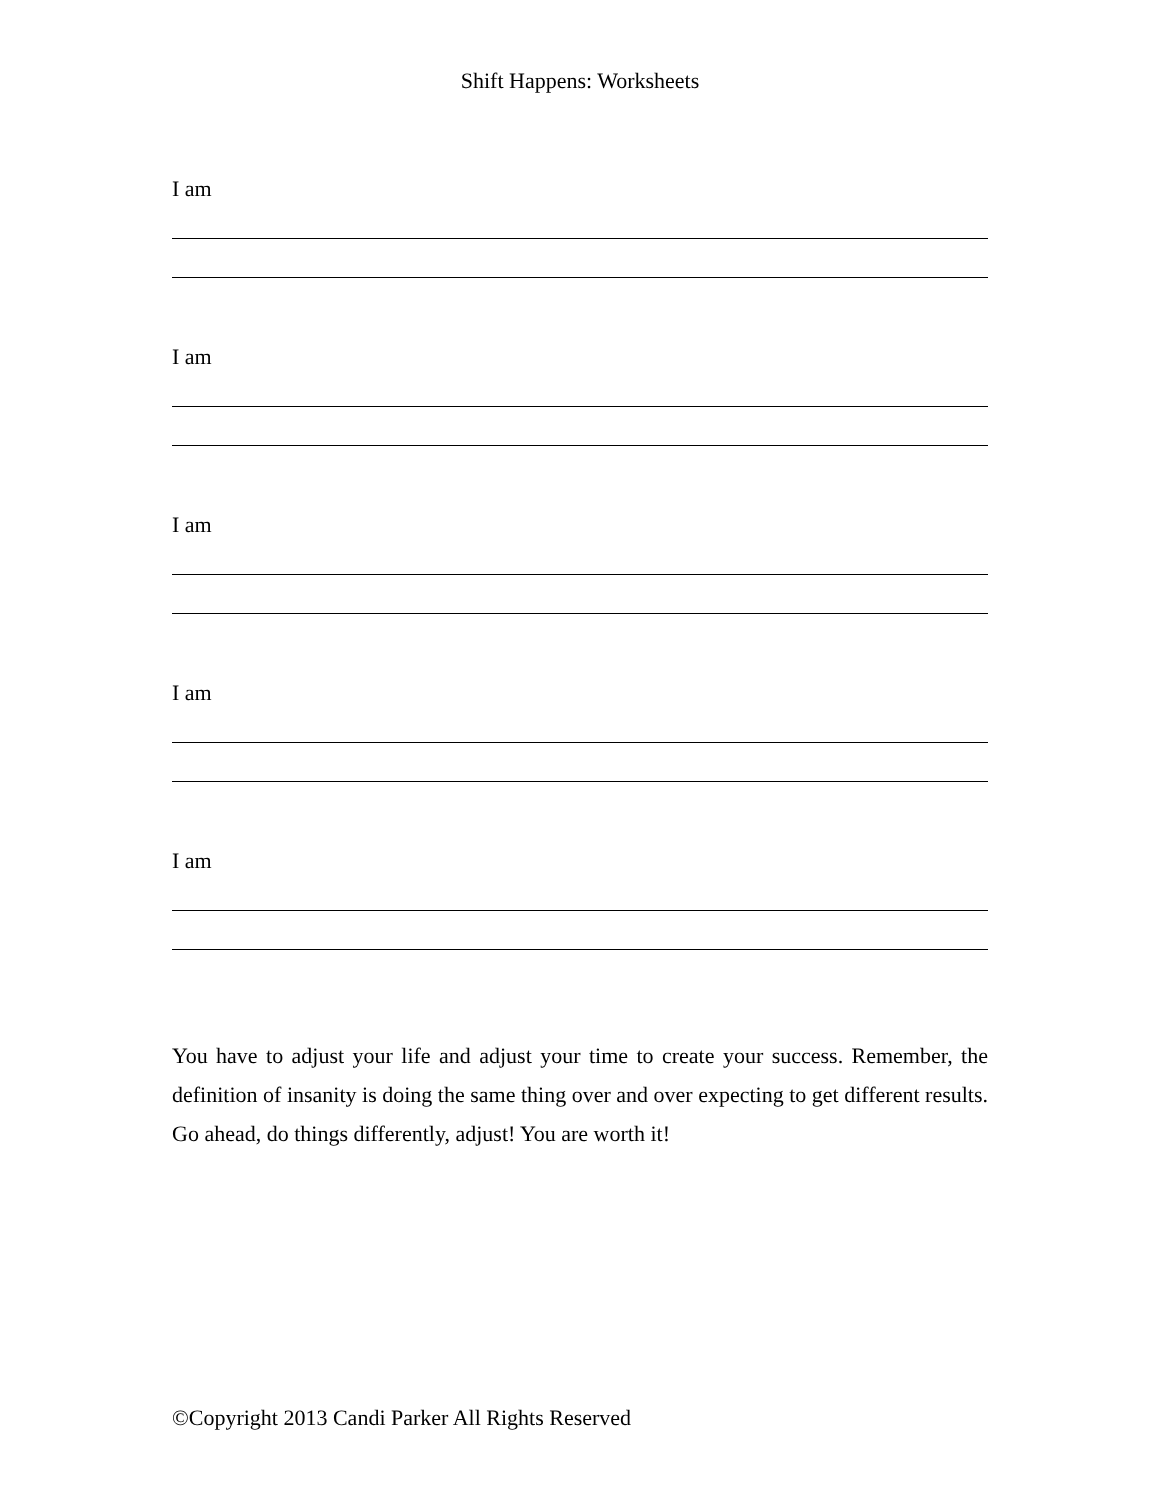Shift Happens: Worksheets
I am
I am
I am
I am
I am
You have to adjust your life and adjust your time to create your success. Remember, the definition of insanity is doing the same thing over and over expecting to get different results. Go ahead, do things differently, adjust! You are worth it!
©Copyright 2013 Candi Parker All Rights Reserved